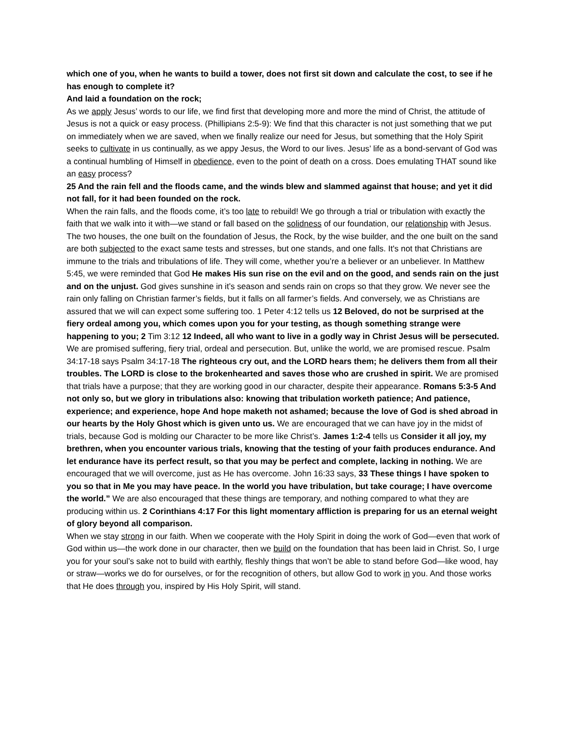which one of you, when he wants to build a tower, does not first sit down and calculate the cost, to see if he has enough to complete it?
And laid a foundation on the rock;
As we apply Jesus’ words to our life, we find first that developing more and more the mind of Christ, the attitude of Jesus is not a quick or easy process. (Phillipians 2:5-9): We find that this character is not just something that we put on immediately when we are saved, when we finally realize our need for Jesus, but something that the Holy Spirit seeks to cultivate in us continually, as we appy Jesus, the Word to our lives. Jesus’ life as a bond-servant of God was a continual humbling of Himself in obedience, even to the point of death on a cross. Does emulating THAT sound like an easy process?
25 And the rain fell and the floods came, and the winds blew and slammed against that house; and yet it did not fall, for it had been founded on the rock.
When the rain falls, and the floods come, it’s too late to rebuild! We go through a trial or tribulation with exactly the faith that we walk into it with—we stand or fall based on the solidness of our foundation, our relationship with Jesus. The two houses, the one built on the foundation of Jesus, the Rock, by the wise builder, and the one built on the sand are both subjected to the exact same tests and stresses, but one stands, and one falls. It's not that Christians are immune to the trials and tribulations of life. They will come, whether you’re a believer or an unbeliever. In Matthew 5:45, we were reminded that God He makes His sun rise on the evil and on the good, and sends rain on the just and on the unjust. God gives sunshine in it’s season and sends rain on crops so that they grow. We never see the rain only falling on Christian farmer’s fields, but it falls on all farmer’s fields. And conversely, we as Christians are assured that we will can expect some suffering too. 1 Peter 4:12 tells us 12 Beloved, do not be surprised at the fiery ordeal among you, which comes upon you for your testing, as though something strange were happening to you; 2 Tim 3:12 12 Indeed, all who want to live in a godly way in Christ Jesus will be persecuted. We are promised suffering, fiery trial, ordeal and persecution. But, unlike the world, we are promised rescue. Psalm 34:17-18 says Psalm 34:17-18 The righteous cry out, and the LORD hears them; he delivers them from all their troubles. The LORD is close to the brokenhearted and saves those who are crushed in spirit. We are promised that trials have a purpose; that they are working good in our character, despite their appearance. Romans 5:3-5 And not only so, but we glory in tribulations also: knowing that tribulation worketh patience; And patience, experience; and experience, hope And hope maketh not ashamed; because the love of God is shed abroad in our hearts by the Holy Ghost which is given unto us. We are encouraged that we can have joy in the midst of trials, because God is molding our Character to be more like Christ’s. James 1:2-4 tells us Consider it all joy, my brethren, when you encounter various trials, knowing that the testing of your faith produces endurance. And let endurance have its perfect result, so that you may be perfect and complete, lacking in nothing. We are encouraged that we will overcome, just as He has overcome. John 16:33 says, 33 These things I have spoken to you so that in Me you may have peace. In the world you have tribulation, but take courage; I have overcome the world.” We are also encouraged that these things are temporary, and nothing compared to what they are producing within us. 2 Corinthians 4:17 For this light momentary affliction is preparing for us an eternal weight of glory beyond all comparison.
When we stay strong in our faith. When we cooperate with the Holy Spirit in doing the work of God—even that work of God within us—the work done in our character, then we build on the foundation that has been laid in Christ. So, I urge you for your soul’s sake not to build with earthly, fleshly things that won’t be able to stand before God—like wood, hay or straw—works we do for ourselves, or for the recognition of others, but allow God to work in you. And those works that He does through you, inspired by His Holy Spirit, will stand.